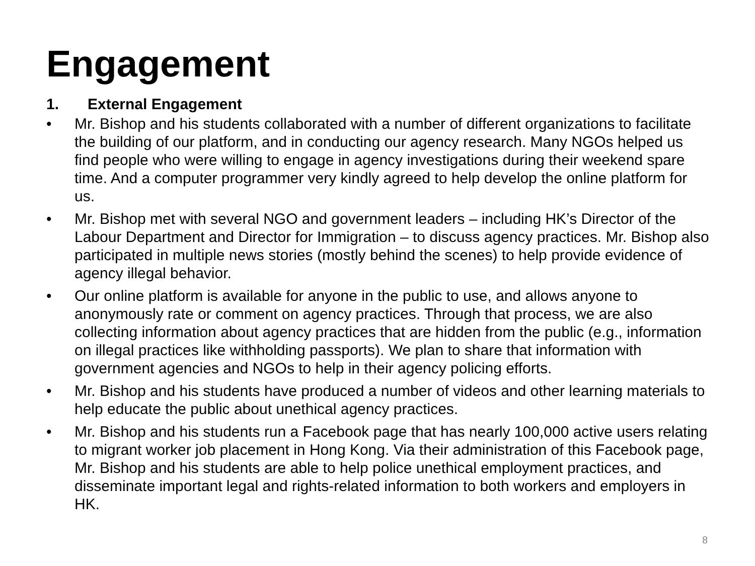Engagement
1. External Engagement
• Mr. Bishop and his students collaborated with a number of different organizations to facilitate the building of our platform, and in conducting our agency research. Many NGOs helped us find people who were willing to engage in agency investigations during their weekend spare time. And a computer programmer very kindly agreed to help develop the online platform for us.
• Mr. Bishop met with several NGO and government leaders – including HK’s Director of the Labour Department and Director for Immigration – to discuss agency practices. Mr. Bishop also participated in multiple news stories (mostly behind the scenes) to help provide evidence of agency illegal behavior.
• Our online platform is available for anyone in the public to use, and allows anyone to anonymously rate or comment on agency practices. Through that process, we are also collecting information about agency practices that are hidden from the public (e.g., information on illegal practices like withholding passports). We plan to share that information with government agencies and NGOs to help in their agency policing efforts.
• Mr. Bishop and his students have produced a number of videos and other learning materials to help educate the public about unethical agency practices.
• Mr. Bishop and his students run a Facebook page that has nearly 100,000 active users relating to migrant worker job placement in Hong Kong. Via their administration of this Facebook page, Mr. Bishop and his students are able to help police unethical employment practices, and disseminate important legal and rights-related information to both workers and employers in HK.
8